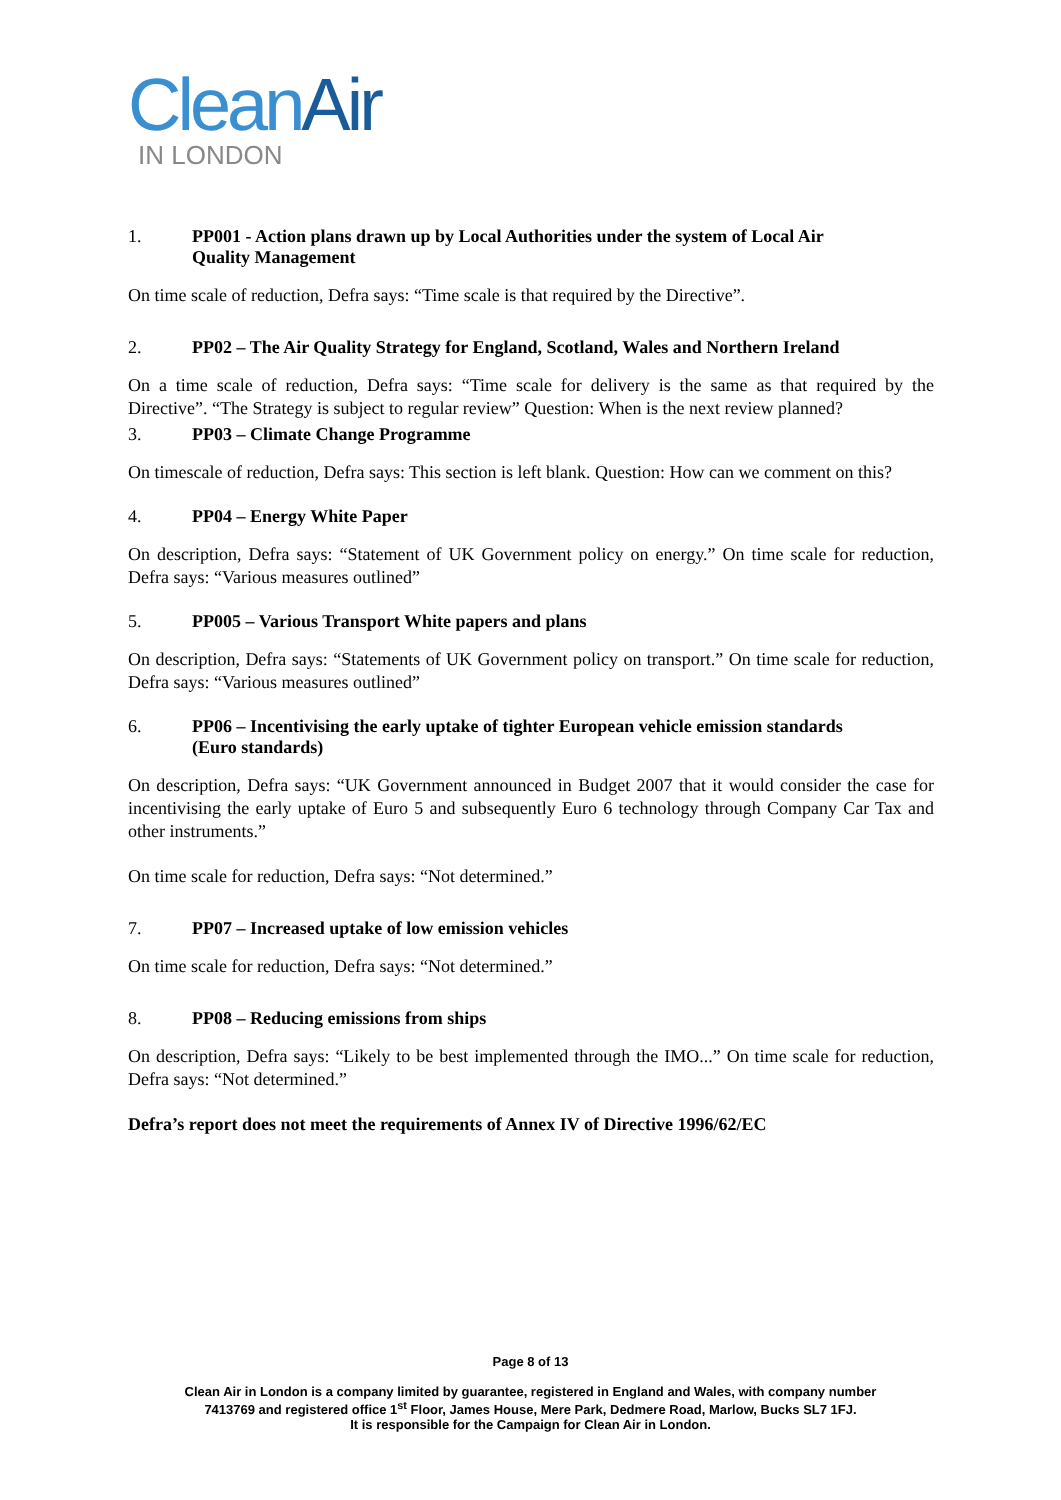Clean Air
IN LONDON
1. PP001 - Action plans drawn up by Local Authorities under the system of Local Air Quality Management
On time scale of reduction, Defra says: “Time scale is that required by the Directive”.
2. PP02 – The Air Quality Strategy for England, Scotland, Wales and Northern Ireland
On a time scale of reduction, Defra says: “Time scale for delivery is the same as that required by the Directive”. “The Strategy is subject to regular review” Question: When is the next review planned?
3. PP03 – Climate Change Programme
On timescale of reduction, Defra says: This section is left blank. Question: How can we comment on this?
4. PP04 – Energy White Paper
On description, Defra says: “Statement of UK Government policy on energy.” On time scale for reduction, Defra says: “Various measures outlined”
5. PP005 – Various Transport White papers and plans
On description, Defra says: “Statements of UK Government policy on transport.” On time scale for reduction, Defra says: “Various measures outlined”
6. PP06 – Incentivising the early uptake of tighter European vehicle emission standards (Euro standards)
On description, Defra says: “UK Government announced in Budget 2007 that it would consider the case for incentivising the early uptake of Euro 5 and subsequently Euro 6 technology through Company Car Tax and other instruments.”
On time scale for reduction, Defra says: “Not determined.”
7. PP07 – Increased uptake of low emission vehicles
On time scale for reduction, Defra says: “Not determined.”
8. PP08 – Reducing emissions from ships
On description, Defra says: “Likely to be best implemented through the IMO...” On time scale for reduction, Defra says: “Not determined.”
Defra’s report does not meet the requirements of Annex IV of Directive 1996/62/EC
Page 8 of 13
Clean Air in London is a company limited by guarantee, registered in England and Wales, with company number
7413769 and registered office 1<sup>st</sup> Floor, James House, Mere Park, Dedmere Road, Marlow, Bucks SL7 1FJ.
It is responsible for the Campaign for Clean Air in London.